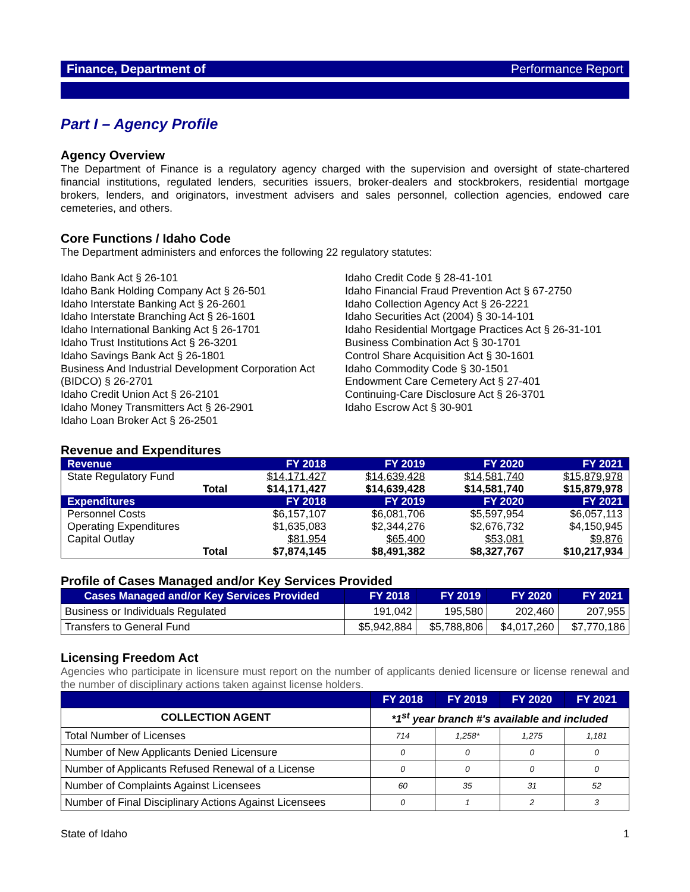Finance, Department of Performance Report
Part I – Agency Profile
Agency Overview
The Department of Finance is a regulatory agency charged with the supervision and oversight of state-chartered financial institutions, regulated lenders, securities issuers, broker-dealers and stockbrokers, residential mortgage brokers, lenders, and originators, investment advisers and sales personnel, collection agencies, endowed care cemeteries, and others.
Core Functions / Idaho Code
The Department administers and enforces the following 22 regulatory statutes:
Idaho Bank Act § 26-101
Idaho Bank Holding Company Act § 26-501
Idaho Interstate Banking Act § 26-2601
Idaho Interstate Branching Act § 26-1601
Idaho International Banking Act § 26-1701
Idaho Trust Institutions Act § 26-3201
Idaho Savings Bank Act § 26-1801
Business And Industrial Development Corporation Act (BIDCO) § 26-2701
Idaho Credit Union Act § 26-2101
Idaho Money Transmitters Act § 26-2901
Idaho Loan Broker Act § 26-2501
Idaho Credit Code § 28-41-101
Idaho Financial Fraud Prevention Act § 67-2750
Idaho Collection Agency Act § 26-2221
Idaho Securities Act (2004) § 30-14-101
Idaho Residential Mortgage Practices Act § 26-31-101
Business Combination Act § 30-1701
Control Share Acquisition Act § 30-1601
Idaho Commodity Code § 30-1501
Endowment Care Cemetery Act § 27-401
Continuing-Care Disclosure Act § 26-3701
Idaho Escrow Act § 30-901
Revenue and Expenditures
| Revenue | FY 2018 | FY 2019 | FY 2020 | FY 2021 |
| --- | --- | --- | --- | --- |
| State Regulatory Fund | $14,171,427 | $14,639,428 | $14,581,740 | $15,879,978 |
| Total | $14,171,427 | $14,639,428 | $14,581,740 | $15,879,978 |
| Expenditures | FY 2018 | FY 2019 | FY 2020 | FY 2021 |
| Personnel Costs | $6,157,107 | $6,081,706 | $5,597,954 | $6,057,113 |
| Operating Expenditures | $1,635,083 | $2,344,276 | $2,676,732 | $4,150,945 |
| Capital Outlay | $81,954 | $65,400 | $53,081 | $9,876 |
| Total | $7,874,145 | $8,491,382 | $8,327,767 | $10,217,934 |
Profile of Cases Managed and/or Key Services Provided
| Cases Managed and/or Key Services Provided | FY 2018 | FY 2019 | FY 2020 | FY 2021 |
| --- | --- | --- | --- | --- |
| Business or Individuals Regulated | 191,042 | 195,580 | 202,460 | 207,955 |
| Transfers to General Fund | $5,942,884 | $5,788,806 | $4,017,260 | $7,770,186 |
Licensing Freedom Act
Agencies who participate in licensure must report on the number of applicants denied licensure or license renewal and the number of disciplinary actions taken against license holders.
| | FY 2018 | FY 2019 | FY 2020 | FY 2021 |
| --- | --- | --- | --- | --- |
| COLLECTION AGENT | *1<sup>st</sup> year branch #'s available and included | | | |
| Total Number of Licenses | 714 | 1,258* | 1,275 | 1,181 |
| Number of New Applicants Denied Licensure | 0 | 0 | 0 | 0 |
| Number of Applicants Refused Renewal of a License | 0 | 0 | 0 | 0 |
| Number of Complaints Against Licensees | 60 | 35 | 31 | 52 |
| Number of Final Disciplinary Actions Against Licensees | 0 | 1 | 2 | 3 |
State of Idaho 1